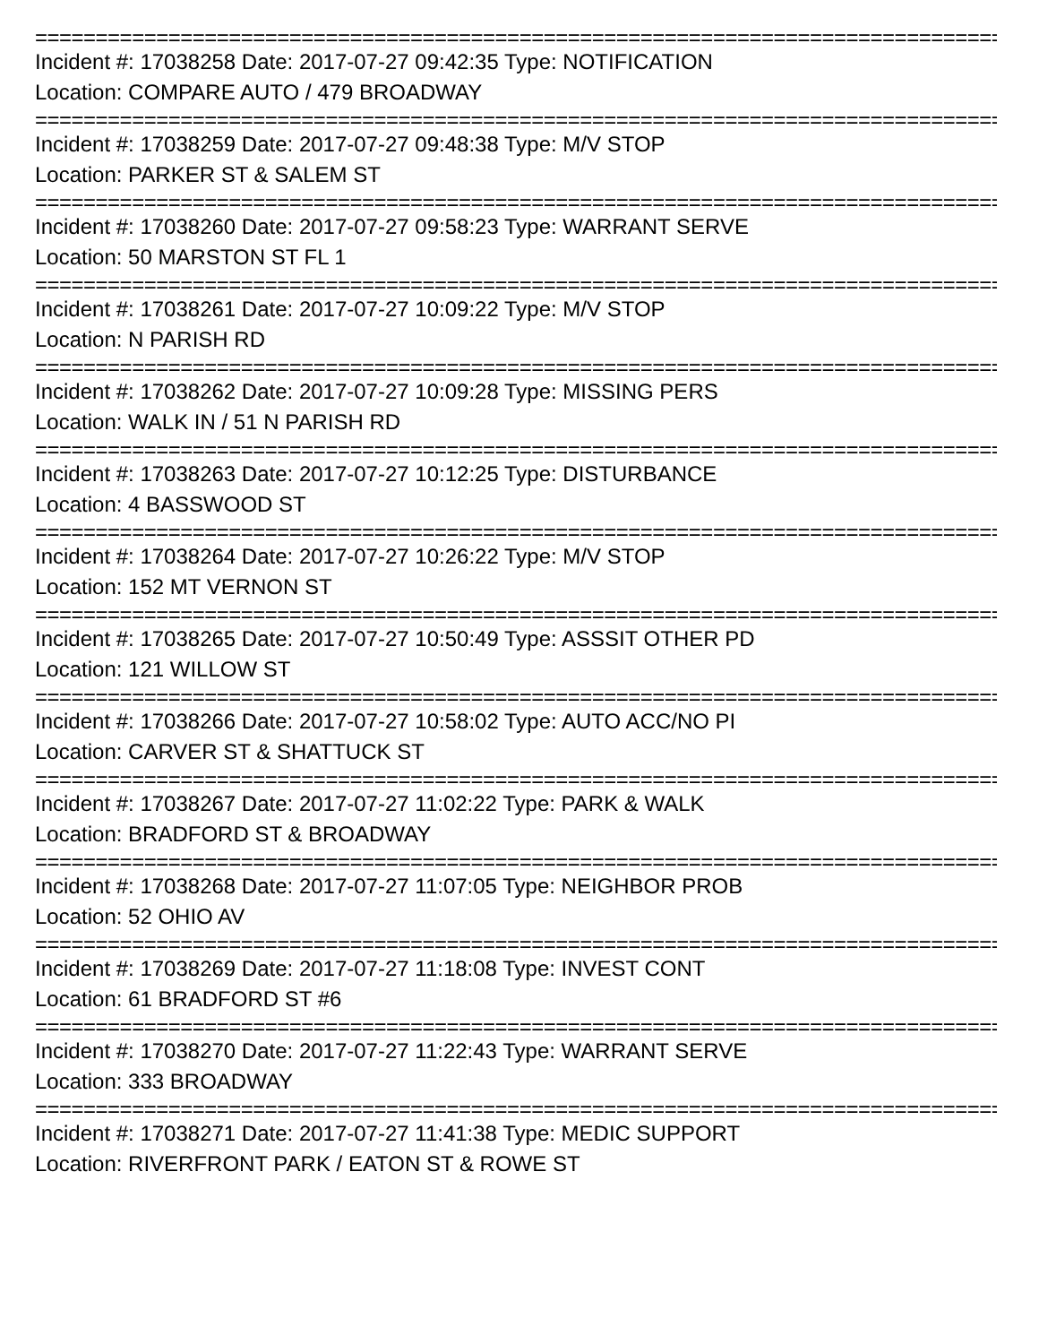==============================================================================================
Incident #: 17038258 Date: 2017-07-27 09:42:35 Type: NOTIFICATION
Location: COMPARE AUTO / 479 BROADWAY
==============================================================================================
Incident #: 17038259 Date: 2017-07-27 09:48:38 Type: M/V STOP
Location: PARKER ST & SALEM ST
==============================================================================================
Incident #: 17038260 Date: 2017-07-27 09:58:23 Type: WARRANT SERVE
Location: 50 MARSTON ST FL 1
==============================================================================================
Incident #: 17038261 Date: 2017-07-27 10:09:22 Type: M/V STOP
Location: N PARISH RD
==============================================================================================
Incident #: 17038262 Date: 2017-07-27 10:09:28 Type: MISSING PERS
Location: WALK IN / 51 N PARISH RD
==============================================================================================
Incident #: 17038263 Date: 2017-07-27 10:12:25 Type: DISTURBANCE
Location: 4 BASSWOOD ST
==============================================================================================
Incident #: 17038264 Date: 2017-07-27 10:26:22 Type: M/V STOP
Location: 152 MT VERNON ST
==============================================================================================
Incident #: 17038265 Date: 2017-07-27 10:50:49 Type: ASSSIT OTHER PD
Location: 121 WILLOW ST
==============================================================================================
Incident #: 17038266 Date: 2017-07-27 10:58:02 Type: AUTO ACC/NO PI
Location: CARVER ST & SHATTUCK ST
==============================================================================================
Incident #: 17038267 Date: 2017-07-27 11:02:22 Type: PARK & WALK
Location: BRADFORD ST & BROADWAY
==============================================================================================
Incident #: 17038268 Date: 2017-07-27 11:07:05 Type: NEIGHBOR PROB
Location: 52 OHIO AV
==============================================================================================
Incident #: 17038269 Date: 2017-07-27 11:18:08 Type: INVEST CONT
Location: 61 BRADFORD ST #6
==============================================================================================
Incident #: 17038270 Date: 2017-07-27 11:22:43 Type: WARRANT SERVE
Location: 333 BROADWAY
==============================================================================================
Incident #: 17038271 Date: 2017-07-27 11:41:38 Type: MEDIC SUPPORT
Location: RIVERFRONT PARK / EATON ST & ROWE ST